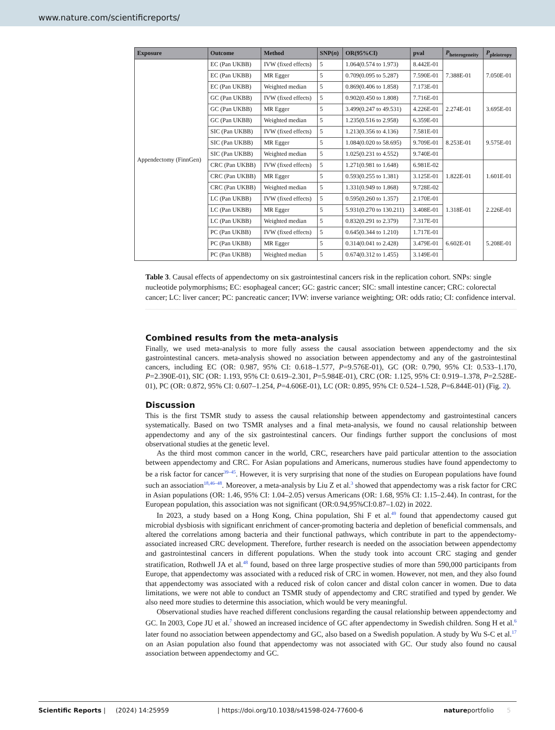www.nature.com/scientificreports/
| Exposure | Outcome | Method | SNP( n ) | OR(95%CI) | pval | P<sub>heterogeneity</sub> | P<sub>pleiotropy</sub> |
| --- | --- | --- | --- | --- | --- | --- | --- |
| Appendectomy (FinnGen) | EC (Pan UKBB) | IVW (fixed effects) | 5 | 1.064(0.574 to 1.973) | 8.442E-01 | 7.388E-01 | 7.050E-01 |
| | EC (Pan UKBB) | MR Egger | 5 | 0.709(0.095 to 5.287) | 7.590E-01 | | |
| | EC (Pan UKBB) | Weighted median | 5 | 0.869(0.406 to 1.858) | 7.173E-01 | | |
| | GC (Pan UKBB) | IVW (fixed effects) | 5 | 0.902(0.450 to 1.808) | 7.716E-01 | 2.274E-01 | 3.695E-01 |
| | GC (Pan UKBB) | MR Egger | 5 | 3.499(0.247 to 49.531) | 4.226E-01 | | |
| | GC (Pan UKBB) | Weighted median | 5 | 1.235(0.516 to 2.958) | 6.359E-01 | | |
| | SIC (Pan UKBB) | IVW (fixed effects) | 5 | 1.213(0.356 to 4.136) | 7.581E-01 | 8.253E-01 | 9.575E-01 |
| | SIC (Pan UKBB) | MR Egger | 5 | 1.084(0.020 to 58.695) | 9.709E-01 | | |
| | SIC (Pan UKBB) | Weighted median | 5 | 1.025(0.231 to 4.552) | 9.740E-01 | | |
| | CRC (Pan UKBB) | IVW (fixed effects) | 5 | 1.271(0.981 to 1.648) | 6.981E-02 | 1.822E-01 | 1.601E-01 |
| | CRC (Pan UKBB) | MR Egger | 5 | 0.593(0.255 to 1.381) | 3.125E-01 | | |
| | CRC (Pan UKBB) | Weighted median | 5 | 1.331(0.949 to 1.868) | 9.728E-02 | | |
| | LC (Pan UKBB) | IVW (fixed effects) | 5 | 0.595(0.260 to 1.357) | 2.170E-01 | 1.318E-01 | 2.226E-01 |
| | LC (Pan UKBB) | MR Egger | 5 | 5.931(0.270 to 130.211) | 3.408E-01 | | |
| | LC (Pan UKBB) | Weighted median | 5 | 0.832(0.291 to 2.379) | 7.317E-01 | | |
| | PC (Pan UKBB) | IVW (fixed effects) | 5 | 0.645(0.344 to 1.210) | 1.717E-01 | 6.602E-01 | 5.208E-01 |
| | PC (Pan UKBB) | MR Egger | 5 | 0.314(0.041 to 2.428) | 3.479E-01 | | |
| | PC (Pan UKBB) | Weighted median | 5 | 0.674(0.312 to 1.455) | 3.149E-01 | | |
Table 3. Causal effects of appendectomy on six gastrointestinal cancers risk in the replication cohort. SNPs: single nucleotide polymorphisms; EC: esophageal cancer; GC: gastric cancer; SIC: small intestine cancer; CRC: colorectal cancer; LC: liver cancer; PC: pancreatic cancer; IVW: inverse variance weighting; OR: odds ratio; CI: confidence interval.
Combined results from the meta-analysis
Finally, we used meta-analysis to more fully assess the causal association between appendectomy and the six gastrointestinal cancers. meta-analysis showed no association between appendectomy and any of the gastrointestinal cancers, including EC (OR: 0.987, 95% CI: 0.618–1.577, P=9.576E-01), GC (OR: 0.790, 95% CI: 0.533–1.170, P=2.390E-01), SIC (OR: 1.193, 95% CI: 0.619–2.301, P=5.984E-01), CRC (OR: 1.125, 95% CI: 0.919–1.378, P=2.528E-01), PC (OR: 0.872, 95% CI: 0.607–1.254, P=4.606E-01), LC (OR: 0.895, 95% CI: 0.524–1.528, P=6.844E-01) (Fig. 2).
Discussion
This is the first TSMR study to assess the causal relationship between appendectomy and gastrointestinal cancers systematically. Based on two TSMR analyses and a final meta-analysis, we found no causal relationship between appendectomy and any of the six gastrointestinal cancers. Our findings further support the conclusions of most observational studies at the genetic level.
As the third most common cancer in the world, CRC, researchers have paid particular attention to the association between appendectomy and CRC. For Asian populations and Americans, numerous studies have found appendectomy to be a risk factor for cancer<sup>39–45</sup>. However, it is very surprising that none of the studies on European populations have found such an association<sup>18,46–48</sup>. Moreover, a meta-analysis by Liu Z et al.<sup>3</sup> showed that appendectomy was a risk factor for CRC in Asian populations (OR: 1.46, 95% CI: 1.04–2.05) versus Americans (OR: 1.68, 95% CI: 1.15–2.44). In contrast, for the European population, this association was not significant (OR:0.94,95%CI:0.87–1.02) in 2022.
In 2023, a study based on a Hong Kong, China population, Shi F et al.<sup>49</sup> found that appendectomy caused gut microbial dysbiosis with significant enrichment of cancer-promoting bacteria and depletion of beneficial commensals, and altered the correlations among bacteria and their functional pathways, which contribute in part to the appendectomy-associated increased CRC development. Therefore, further research is needed on the association between appendectomy and gastrointestinal cancers in different populations. When the study took into account CRC staging and gender stratification, Rothwell JA et al.<sup>48</sup> found, based on three large prospective studies of more than 590,000 participants from Europe, that appendectomy was associated with a reduced risk of CRC in women. However, not men, and they also found that appendectomy was associated with a reduced risk of colon cancer and distal colon cancer in women. Due to data limitations, we were not able to conduct an TSMR study of appendectomy and CRC stratified and typed by gender. We also need more studies to determine this association, which would be very meaningful.
Observational studies have reached different conclusions regarding the causal relationship between appendectomy and GC. In 2003, Cope JU et al.<sup>7</sup> showed an increased incidence of GC after appendectomy in Swedish children. Song H et al.<sup>6</sup> later found no association between appendectomy and GC, also based on a Swedish population. A study by Wu S-C et al.<sup>17</sup> on an Asian population also found that appendectomy was not associated with GC. Our study also found no causal association between appendectomy and GC.
Scientific Reports | (2024) 14:25959 | https://doi.org/10.1038/s41598-024-77600-6 natureportfolio 5